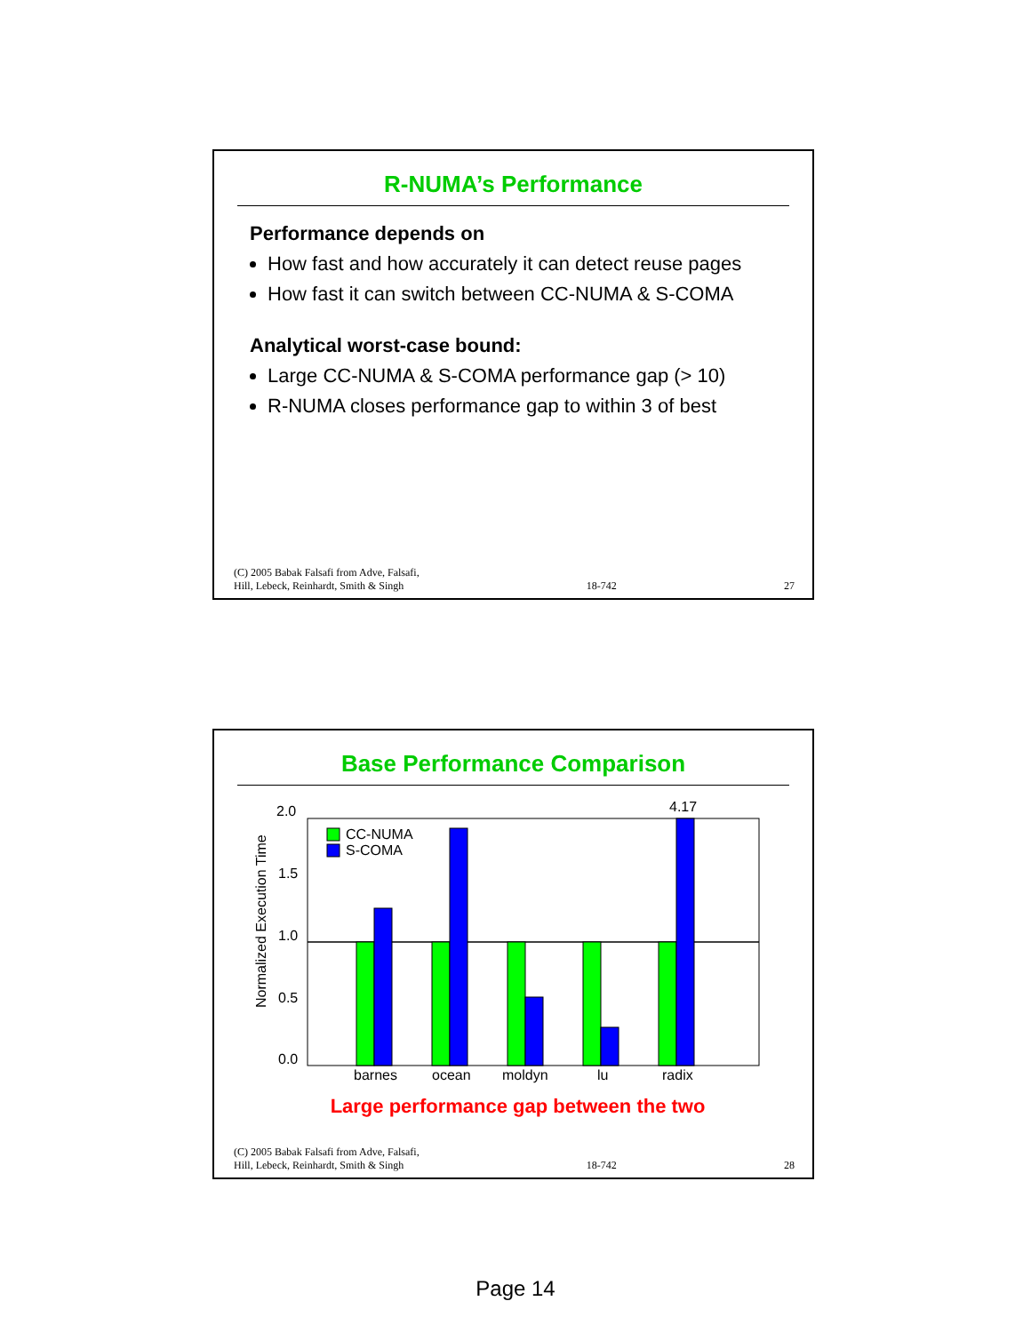R-NUMA’s Performance
Performance depends on
How fast and how accurately it can detect reuse pages
How fast it can switch between CC-NUMA & S-COMA
Analytical worst-case bound:
Large CC-NUMA & S-COMA performance gap (> 10)
R-NUMA closes performance gap to within 3 of best
(C) 2005 Babak Falsafi from Adve, Falsafi,
Hill, Lebeck, Reinhardt, Smith & Singh 18-742 27
Base Performance Comparison
2.0
1.5
1.0
0.5
0.0
Normalized Execution Time
4.17
CC-NUMA
S-COMA
barnes
ocean
moldyn
lu
radix
Large performance gap between the two
(C) 2005 Babak Falsafi from Adve, Falsafi,
Hill, Lebeck, Reinhardt, Smith & Singh 18-742 28
Page 14